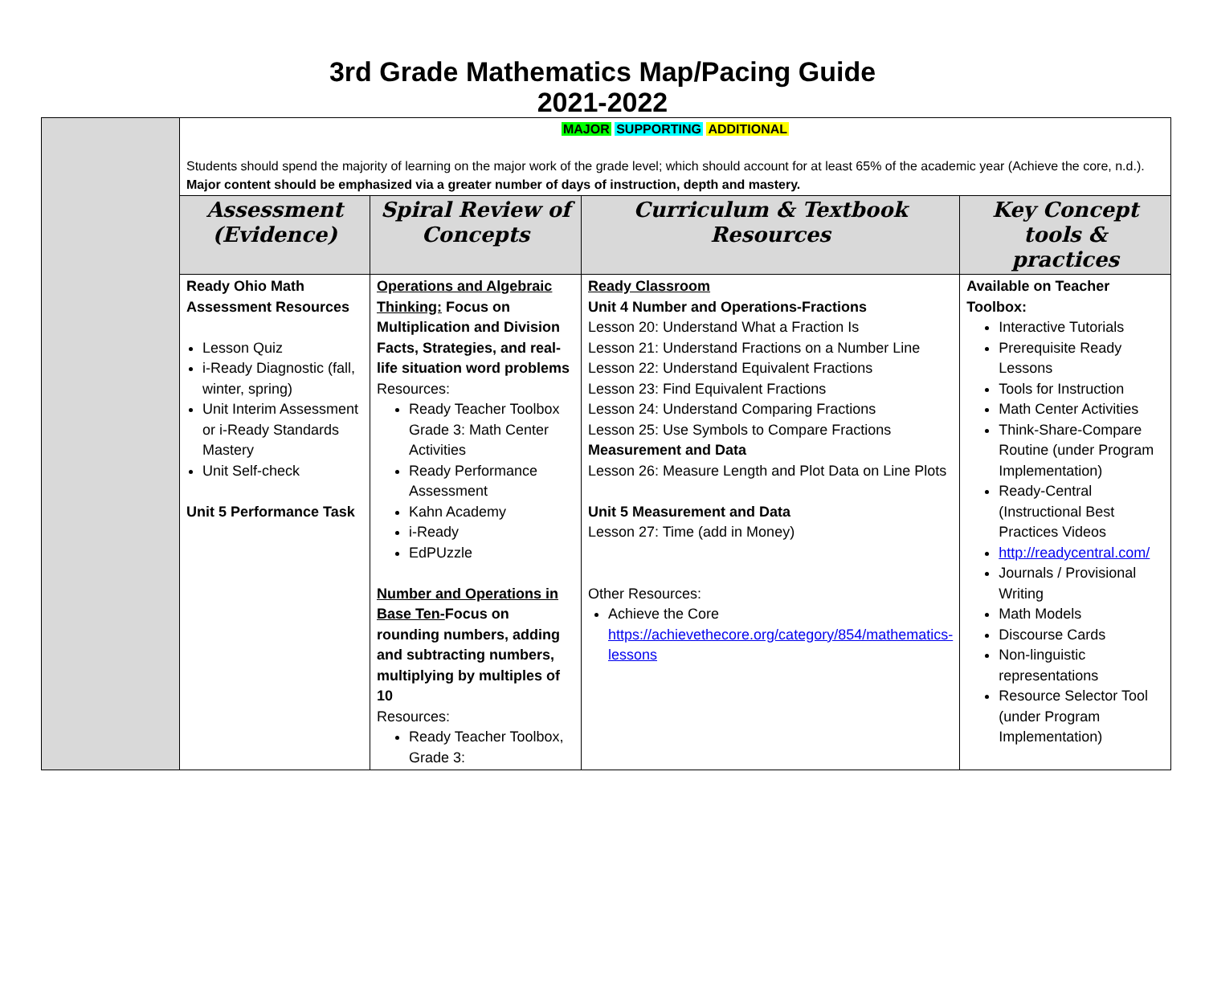3rd Grade Mathematics Map/Pacing Guide
2021-2022
| | MAJOR SUPPORTING ADDITIONAL Students should spend the majority of learning on the major work of the grade level; which should account for at least 65% of the academic year (Achieve the core, n.d.). Major content should be emphasized via a greater number of days of instruction, depth and mastery. | | | |
| | Assessment (Evidence) | Spiral Review of Concepts | Curriculum & Textbook Resources | Key Concept tools & practices |
| | Ready Ohio Math Assessment Resources Lesson Quiz i-Ready Diagnostic (fall, winter, spring) Unit Interim Assessment or i-Ready Standards Mastery Unit Self-check Unit 5 Performance Task | Operations and Algebraic Thinking: Focus on Multiplication and Division Facts, Strategies, and real-life situation word problems Resources: Ready Teacher Toolbox Grade 3: Math Center Activities Ready Performance Assessment Kahn Academy i-Ready EdPUzzle Number and Operations in Base Ten- Focus on rounding numbers, adding and subtracting numbers, multiplying by multiples of 10 Resources: Ready Teacher Toolbox, Grade 3: | Ready Classroom Unit 4 Number and Operations-Fractions Lesson 20: Understand What a Fraction Is Lesson 21: Understand Fractions on a Number Line Lesson 22: Understand Equivalent Fractions Lesson 23: Find Equivalent Fractions Lesson 24: Understand Comparing Fractions Lesson 25: Use Symbols to Compare Fractions Measurement and Data Lesson 26: Measure Length and Plot Data on Line Plots Unit 5 Measurement and Data Lesson 27: Time (add in Money) Other Resources: Achieve the Core https://achievethecore.org/category/854/mathematics-lessons | Available on Teacher Toolbox: Interactive Tutorials Prerequisite Ready Lessons Tools for Instruction Math Center Activities Think-Share-Compare Routine (under Program Implementation) Ready-Central (Instructional Best Practices Videos http://readycentral.com/ Journals / Provisional Writing Math Models Discourse Cards Non-linguistic representations Resource Selector Tool (under Program Implementation) |